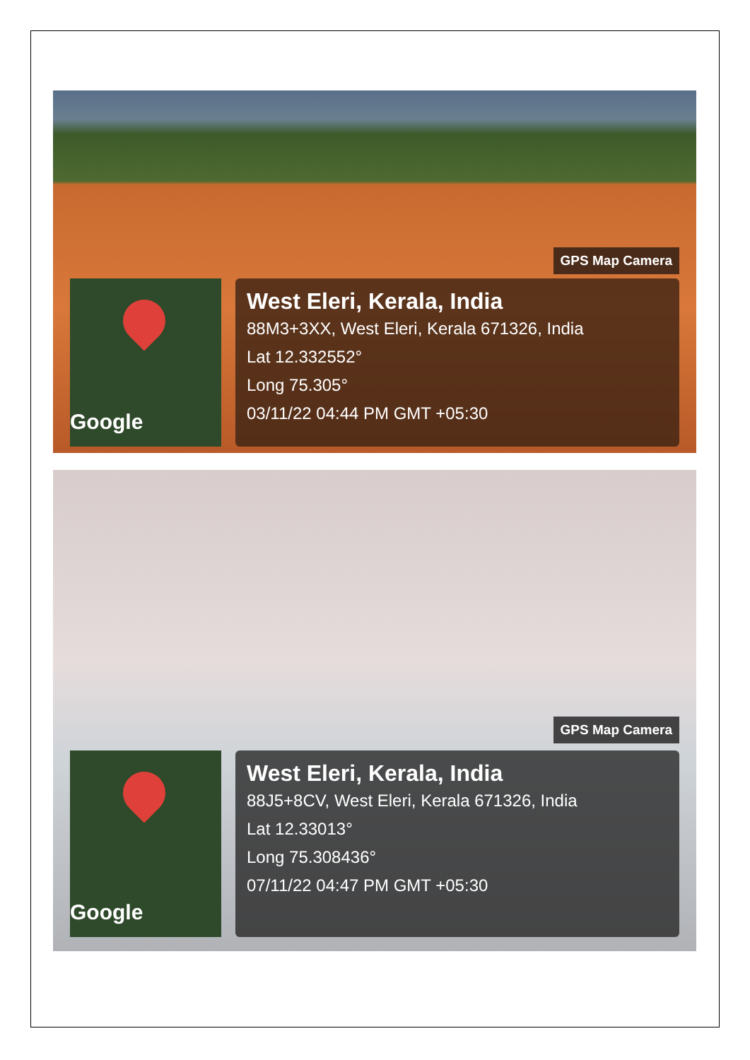GPS Map Camera
Google
West Eleri, Kerala, India
88M3+3XX, West Eleri, Kerala 671326, India
Lat 12.332552°
Long 75.305°
03/11/22 04:44 PM GMT +05:30
GPS Map Camera
Google
West Eleri, Kerala, India
88J5+8CV, West Eleri, Kerala 671326, India
Lat 12.33013°
Long 75.308436°
07/11/22 04:47 PM GMT +05:30